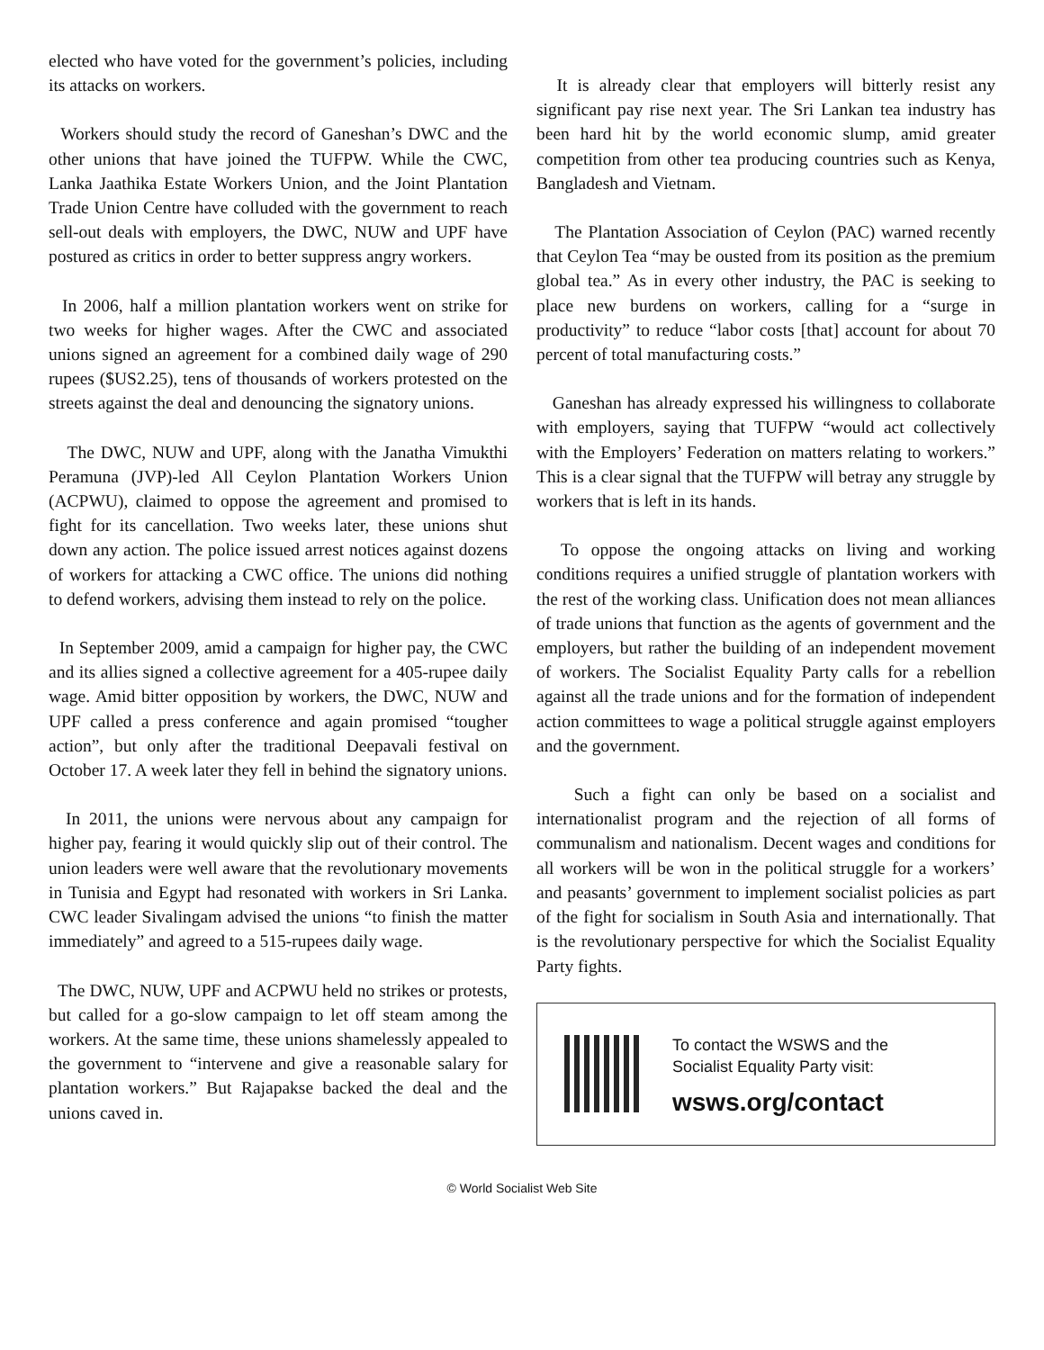elected who have voted for the government’s policies, including its attacks on workers.
Workers should study the record of Ganeshan’s DWC and the other unions that have joined the TUFPW. While the CWC, Lanka Jaathika Estate Workers Union, and the Joint Plantation Trade Union Centre have colluded with the government to reach sell-out deals with employers, the DWC, NUW and UPF have postured as critics in order to better suppress angry workers.
In 2006, half a million plantation workers went on strike for two weeks for higher wages. After the CWC and associated unions signed an agreement for a combined daily wage of 290 rupees ($US2.25), tens of thousands of workers protested on the streets against the deal and denouncing the signatory unions.
The DWC, NUW and UPF, along with the Janatha Vimukthi Peramuna (JVP)-led All Ceylon Plantation Workers Union (ACPWU), claimed to oppose the agreement and promised to fight for its cancellation. Two weeks later, these unions shut down any action. The police issued arrest notices against dozens of workers for attacking a CWC office. The unions did nothing to defend workers, advising them instead to rely on the police.
In September 2009, amid a campaign for higher pay, the CWC and its allies signed a collective agreement for a 405-rupee daily wage. Amid bitter opposition by workers, the DWC, NUW and UPF called a press conference and again promised “tougher action”, but only after the traditional Deepavali festival on October 17. A week later they fell in behind the signatory unions.
In 2011, the unions were nervous about any campaign for higher pay, fearing it would quickly slip out of their control. The union leaders were well aware that the revolutionary movements in Tunisia and Egypt had resonated with workers in Sri Lanka. CWC leader Sivalingam advised the unions “to finish the matter immediately” and agreed to a 515-rupees daily wage.
The DWC, NUW, UPF and ACPWU held no strikes or protests, but called for a go-slow campaign to let off steam among the workers. At the same time, these unions shamelessly appealed to the government to “intervene and give a reasonable salary for plantation workers.” But Rajapakse backed the deal and the unions caved in.
It is already clear that employers will bitterly resist any significant pay rise next year. The Sri Lankan tea industry has been hard hit by the world economic slump, amid greater competition from other tea producing countries such as Kenya, Bangladesh and Vietnam.
The Plantation Association of Ceylon (PAC) warned recently that Ceylon Tea “may be ousted from its position as the premium global tea.” As in every other industry, the PAC is seeking to place new burdens on workers, calling for a “surge in productivity” to reduce “labor costs [that] account for about 70 percent of total manufacturing costs.”
Ganeshan has already expressed his willingness to collaborate with employers, saying that TUFPW “would act collectively with the Employers’ Federation on matters relating to workers.” This is a clear signal that the TUFPW will betray any struggle by workers that is left in its hands.
To oppose the ongoing attacks on living and working conditions requires a unified struggle of plantation workers with the rest of the working class. Unification does not mean alliances of trade unions that function as the agents of government and the employers, but rather the building of an independent movement of workers. The Socialist Equality Party calls for a rebellion against all the trade unions and for the formation of independent action committees to wage a political struggle against employers and the government.
Such a fight can only be based on a socialist and internationalist program and the rejection of all forms of communalism and nationalism. Decent wages and conditions for all workers will be won in the political struggle for a workers’ and peasants’ government to implement socialist policies as part of the fight for socialism in South Asia and internationally. That is the revolutionary perspective for which the Socialist Equality Party fights.
To contact the WSWS and the
Socialist Equality Party visit:
wsws.org/contact
© World Socialist Web Site